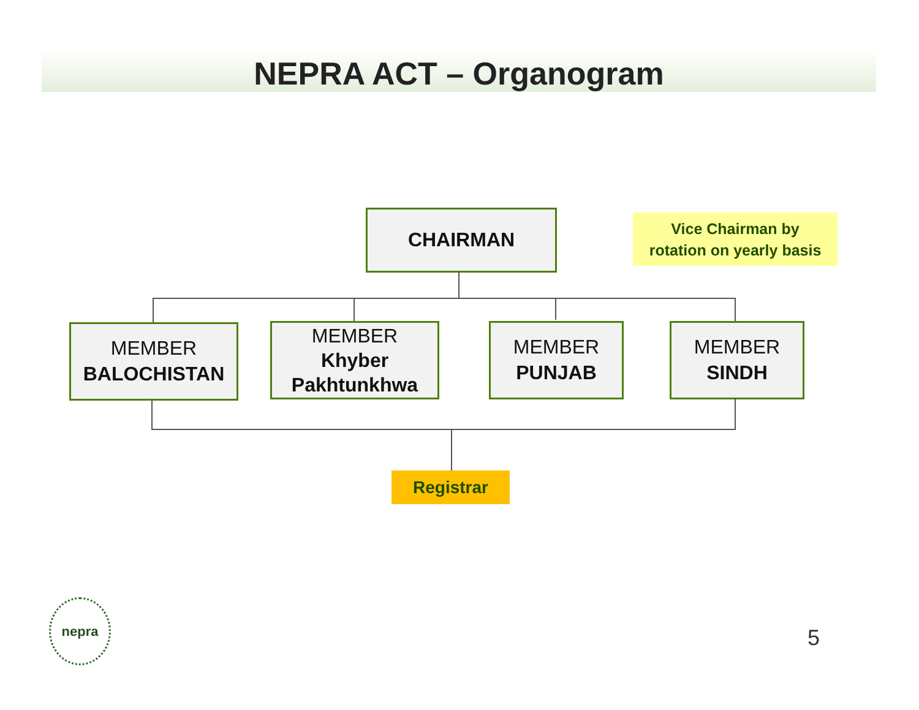NEPRA ACT – Organogram
CHAIRMAN
Vice Chairman by
rotation on yearly basis
MEMBER
BALOCHISTAN
MEMBER
Khyber Pakhtunkhwa
MEMBER
PUNJAB
MEMBER
SINDH
Registrar
nepra
5